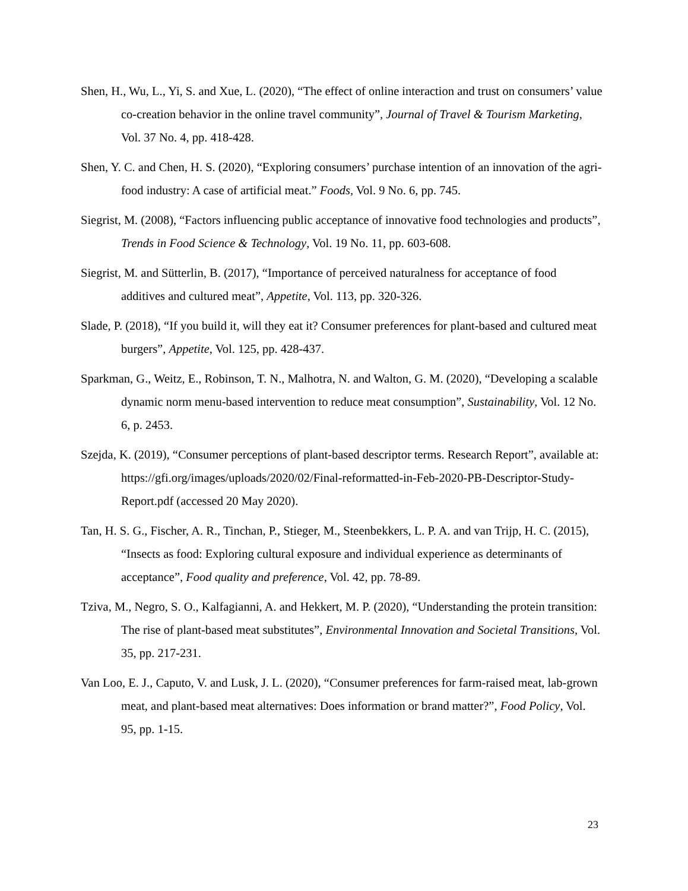Shen, H., Wu, L., Yi, S. and Xue, L. (2020), “The effect of online interaction and trust on consumers’ value co-creation behavior in the online travel community”, Journal of Travel & Tourism Marketing, Vol. 37 No. 4, pp. 418-428.
Shen, Y. C. and Chen, H. S. (2020), “Exploring consumers’ purchase intention of an innovation of the agri-food industry: A case of artificial meat.” Foods, Vol. 9 No. 6, pp. 745.
Siegrist, M. (2008), “Factors influencing public acceptance of innovative food technologies and products”, Trends in Food Science & Technology, Vol. 19 No. 11, pp. 603-608.
Siegrist, M. and Sütterlin, B. (2017), “Importance of perceived naturalness for acceptance of food additives and cultured meat”, Appetite, Vol. 113, pp. 320-326.
Slade, P. (2018), “If you build it, will they eat it? Consumer preferences for plant-based and cultured meat burgers”, Appetite, Vol. 125, pp. 428-437.
Sparkman, G., Weitz, E., Robinson, T. N., Malhotra, N. and Walton, G. M. (2020), “Developing a scalable dynamic norm menu-based intervention to reduce meat consumption”, Sustainability, Vol. 12 No. 6, p. 2453.
Szejda, K. (2019), “Consumer perceptions of plant-based descriptor terms. Research Report”, available at: https://gfi.org/images/uploads/2020/02/Final-reformatted-in-Feb-2020-PB-Descriptor-Study-Report.pdf (accessed 20 May 2020).
Tan, H. S. G., Fischer, A. R., Tinchan, P., Stieger, M., Steenbekkers, L. P. A. and van Trijp, H. C. (2015), “Insects as food: Exploring cultural exposure and individual experience as determinants of acceptance”, Food quality and preference, Vol. 42, pp. 78-89.
Tziva, M., Negro, S. O., Kalfagianni, A. and Hekkert, M. P. (2020), “Understanding the protein transition: The rise of plant-based meat substitutes”, Environmental Innovation and Societal Transitions, Vol. 35, pp. 217-231.
Van Loo, E. J., Caputo, V. and Lusk, J. L. (2020), “Consumer preferences for farm-raised meat, lab-grown meat, and plant-based meat alternatives: Does information or brand matter?”, Food Policy, Vol. 95, pp. 1-15.
23